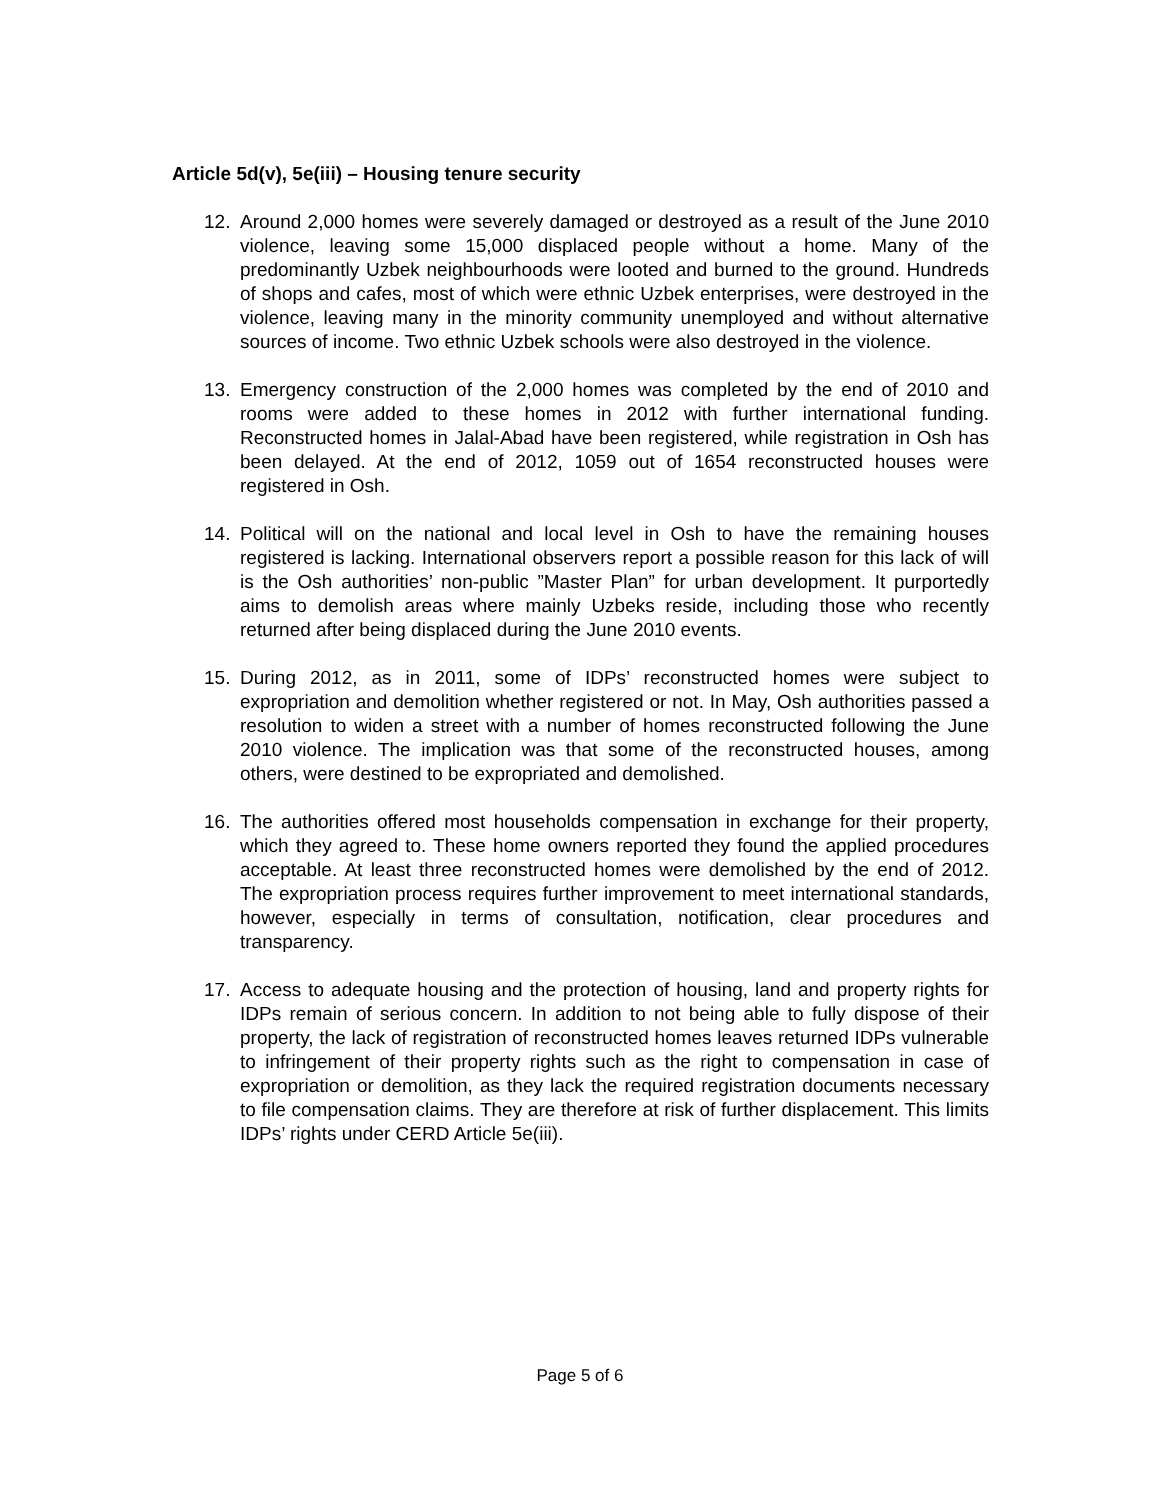Article 5d(v), 5e(iii) – Housing tenure security
12. Around 2,000 homes were severely damaged or destroyed as a result of the June 2010 violence, leaving some 15,000 displaced people without a home. Many of the predominantly Uzbek neighbourhoods were looted and burned to the ground. Hundreds of shops and cafes, most of which were ethnic Uzbek enterprises, were destroyed in the violence, leaving many in the minority community unemployed and without alternative sources of income. Two ethnic Uzbek schools were also destroyed in the violence.
13. Emergency construction of the 2,000 homes was completed by the end of 2010 and rooms were added to these homes in 2012 with further international funding. Reconstructed homes in Jalal-Abad have been registered, while registration in Osh has been delayed. At the end of 2012, 1059 out of 1654 reconstructed houses were registered in Osh.
14. Political will on the national and local level in Osh to have the remaining houses registered is lacking. International observers report a possible reason for this lack of will is the Osh authorities’ non-public ”Master Plan” for urban development. It purportedly aims to demolish areas where mainly Uzbeks reside, including those who recently returned after being displaced during the June 2010 events.
15. During 2012, as in 2011, some of IDPs’ reconstructed homes were subject to expropriation and demolition whether registered or not. In May, Osh authorities passed a resolution to widen a street with a number of homes reconstructed following the June 2010 violence. The implication was that some of the reconstructed houses, among others, were destined to be expropriated and demolished.
16. The authorities offered most households compensation in exchange for their property, which they agreed to. These home owners reported they found the applied procedures acceptable. At least three reconstructed homes were demolished by the end of 2012. The expropriation process requires further improvement to meet international standards, however, especially in terms of consultation, notification, clear procedures and transparency.
17. Access to adequate housing and the protection of housing, land and property rights for IDPs remain of serious concern. In addition to not being able to fully dispose of their property, the lack of registration of reconstructed homes leaves returned IDPs vulnerable to infringement of their property rights such as the right to compensation in case of expropriation or demolition, as they lack the required registration documents necessary to file compensation claims. They are therefore at risk of further displacement. This limits IDPs’ rights under CERD Article 5e(iii).
Page 5 of 6